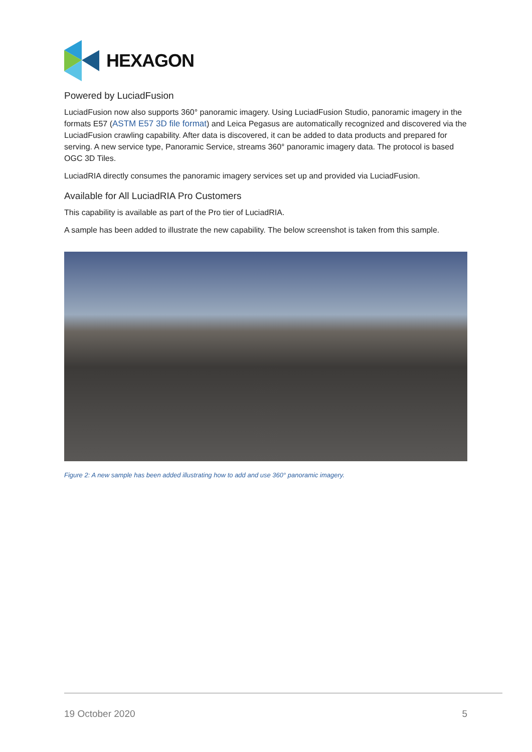HEXAGON
Powered by LuciadFusion
LuciadFusion now also supports 360° panoramic imagery. Using LuciadFusion Studio, panoramic imagery in the formats E57 (ASTM E57 3D file format) and Leica Pegasus are automatically recognized and discovered via the LuciadFusion crawling capability. After data is discovered, it can be added to data products and prepared for serving. A new service type, Panoramic Service, streams 360° panoramic imagery data. The protocol is based OGC 3D Tiles.
LuciadRIA directly consumes the panoramic imagery services set up and provided via LuciadFusion.
Available for All LuciadRIA Pro Customers
This capability is available as part of the Pro tier of LuciadRIA.
A sample has been added to illustrate the new capability. The below screenshot is taken from this sample.
Figure 2: A new sample has been added illustrating how to add and use 360° panoramic imagery.
19 October 2020 5